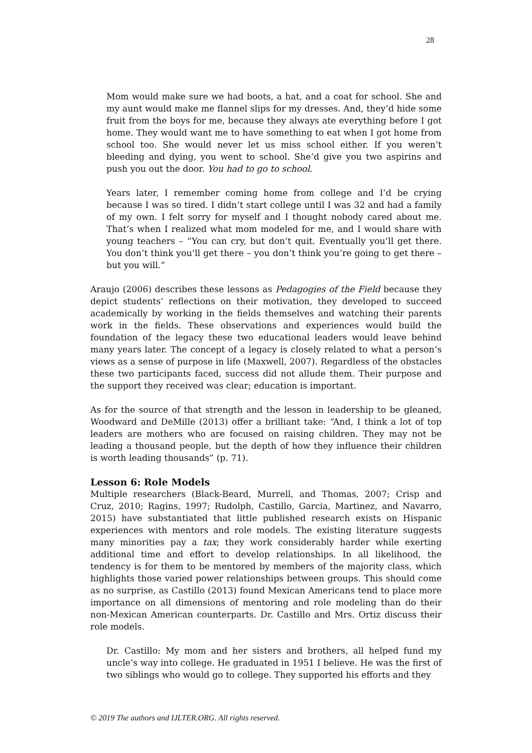28
Mom would make sure we had boots, a hat, and a coat for school. She and my aunt would make me flannel slips for my dresses. And, they’d hide some fruit from the boys for me, because they always ate everything before I got home. They would want me to have something to eat when I got home from school too. She would never let us miss school either. If you weren’t bleeding and dying, you went to school. She’d give you two aspirins and push you out the door. You had to go to school.
Years later, I remember coming home from college and I’d be crying because I was so tired. I didn’t start college until I was 32 and had a family of my own. I felt sorry for myself and I thought nobody cared about me. That’s when I realized what mom modeled for me, and I would share with young teachers – “You can cry, but don’t quit. Eventually you’ll get there. You don’t think you’ll get there – you don’t think you’re going to get there – but you will.”
Araujo (2006) describes these lessons as Pedagogies of the Field because they depict students’ reflections on their motivation, they developed to succeed academically by working in the fields themselves and watching their parents work in the fields. These observations and experiences would build the foundation of the legacy these two educational leaders would leave behind many years later. The concept of a legacy is closely related to what a person’s views as a sense of purpose in life (Maxwell, 2007). Regardless of the obstacles these two participants faced, success did not allude them. Their purpose and the support they received was clear; education is important.
As for the source of that strength and the lesson in leadership to be gleaned, Woodward and DeMille (2013) offer a brilliant take: “And, I think a lot of top leaders are mothers who are focused on raising children. They may not be leading a thousand people, but the depth of how they influence their children is worth leading thousands” (p. 71).
Lesson 6: Role Models
Multiple researchers (Black-Beard, Murrell, and Thomas, 2007; Crisp and Cruz, 2010; Ragins, 1997; Rudolph, Castillo, Garcia, Martinez, and Navarro, 2015) have substantiated that little published research exists on Hispanic experiences with mentors and role models. The existing literature suggests many minorities pay a tax; they work considerably harder while exerting additional time and effort to develop relationships. In all likelihood, the tendency is for them to be mentored by members of the majority class, which highlights those varied power relationships between groups. This should come as no surprise, as Castillo (2013) found Mexican Americans tend to place more importance on all dimensions of mentoring and role modeling than do their non-Mexican American counterparts. Dr. Castillo and Mrs. Ortiz discuss their role models.
Dr. Castillo: My mom and her sisters and brothers, all helped fund my uncle’s way into college. He graduated in 1951 I believe. He was the first of two siblings who would go to college. They supported his efforts and they
© 2019 The authors and IJLTER.ORG. All rights reserved.